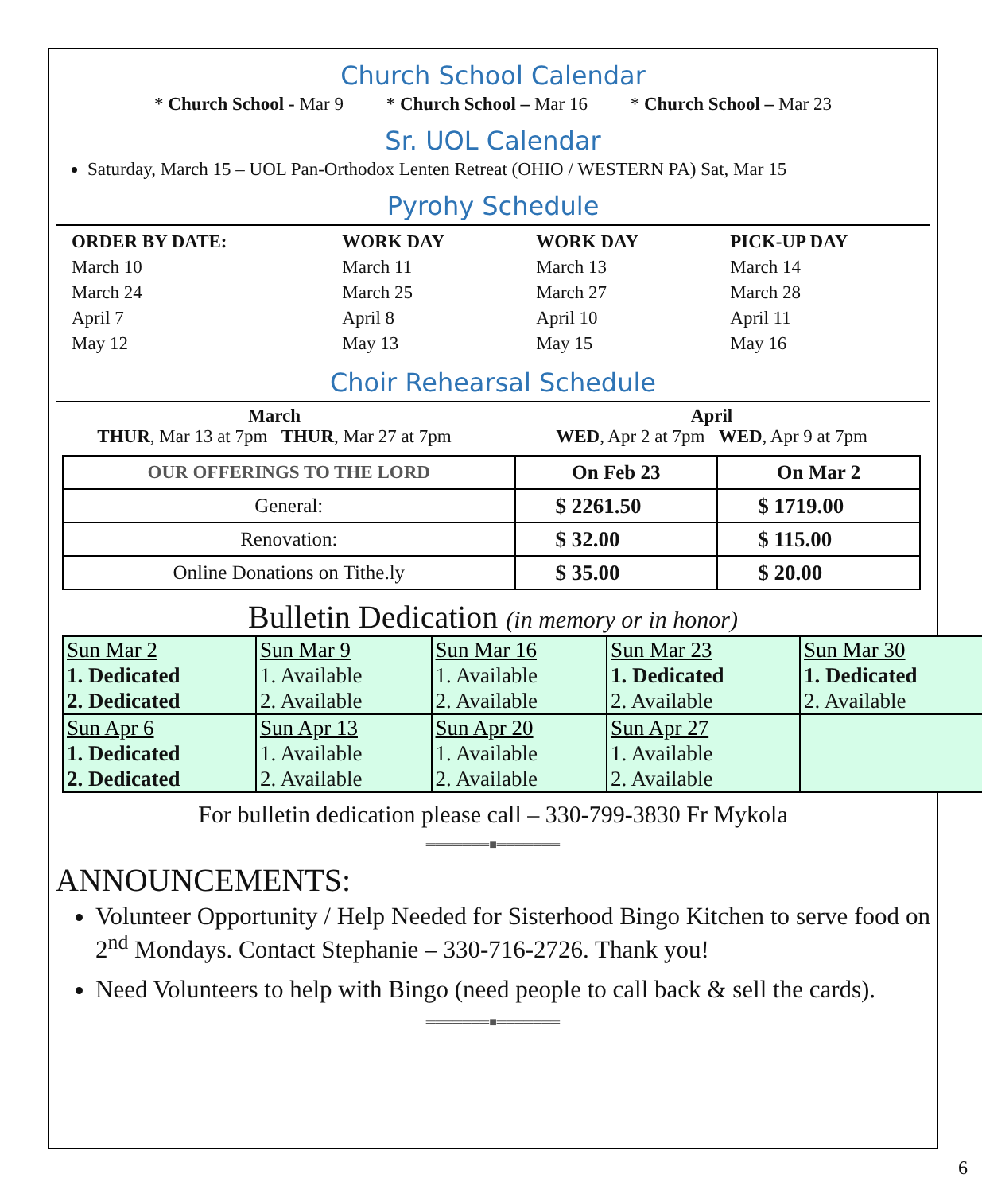Church School Calendar
* Church School - Mar 9 * Church School – Mar 16 * Church School – Mar 23
Sr. UOL Calendar
Saturday, March 15 – UOL Pan-Orthodox Lenten Retreat (OHIO / WESTERN PA) Sat, Mar 15
Pyrohy Schedule
| ORDER BY DATE: | WORK DAY | WORK DAY | PICK-UP DAY |
| --- | --- | --- | --- |
| March 10 | March 11 | March 13 | March 14 |
| March 24 | March 25 | March 27 | March 28 |
| April 7 | April 8 | April 10 | April 11 |
| May 12 | May 13 | May 15 | May 16 |
Choir Rehearsal Schedule
March
THUR, Mar 13 at 7pm THUR, Mar 27 at 7pm
April
WED, Apr 2 at 7pm WED, Apr 9 at 7pm
| OUR OFFERINGS TO THE LORD | On Feb 23 | On Mar 2 |
| --- | --- | --- |
| General: | $ 2261.50 | $ 1719.00 |
| Renovation: | $ 32.00 | $ 115.00 |
| Online Donations on Tithe.ly | $ 35.00 | $ 20.00 |
Bulletin Dedication (in memory or in honor)
| Sun Mar 2 1. Dedicated 2. Dedicated | Sun Mar 9 1. Available 2. Available | Sun Mar 16 1. Available 2. Available | Sun Mar 23 1. Dedicated 2. Available | Sun Mar 30 1. Dedicated 2. Available |
| Sun Apr 6 1. Dedicated 2. Dedicated | Sun Apr 13 1. Available 2. Available | Sun Apr 20 1. Available 2. Available | Sun Apr 27 1. Available 2. Available | |
For bulletin dedication please call – 330-799-3830 Fr Mykola
═══════■═══════
ANNOUNCEMENTS:
Volunteer Opportunity / Help Needed for Sisterhood Bingo Kitchen to serve food on 2<sup>nd</sup> Mondays. Contact Stephanie – 330-716-2726. Thank you!
Need Volunteers to help with Bingo (need people to call back & sell the cards).
═══════■═══════
6